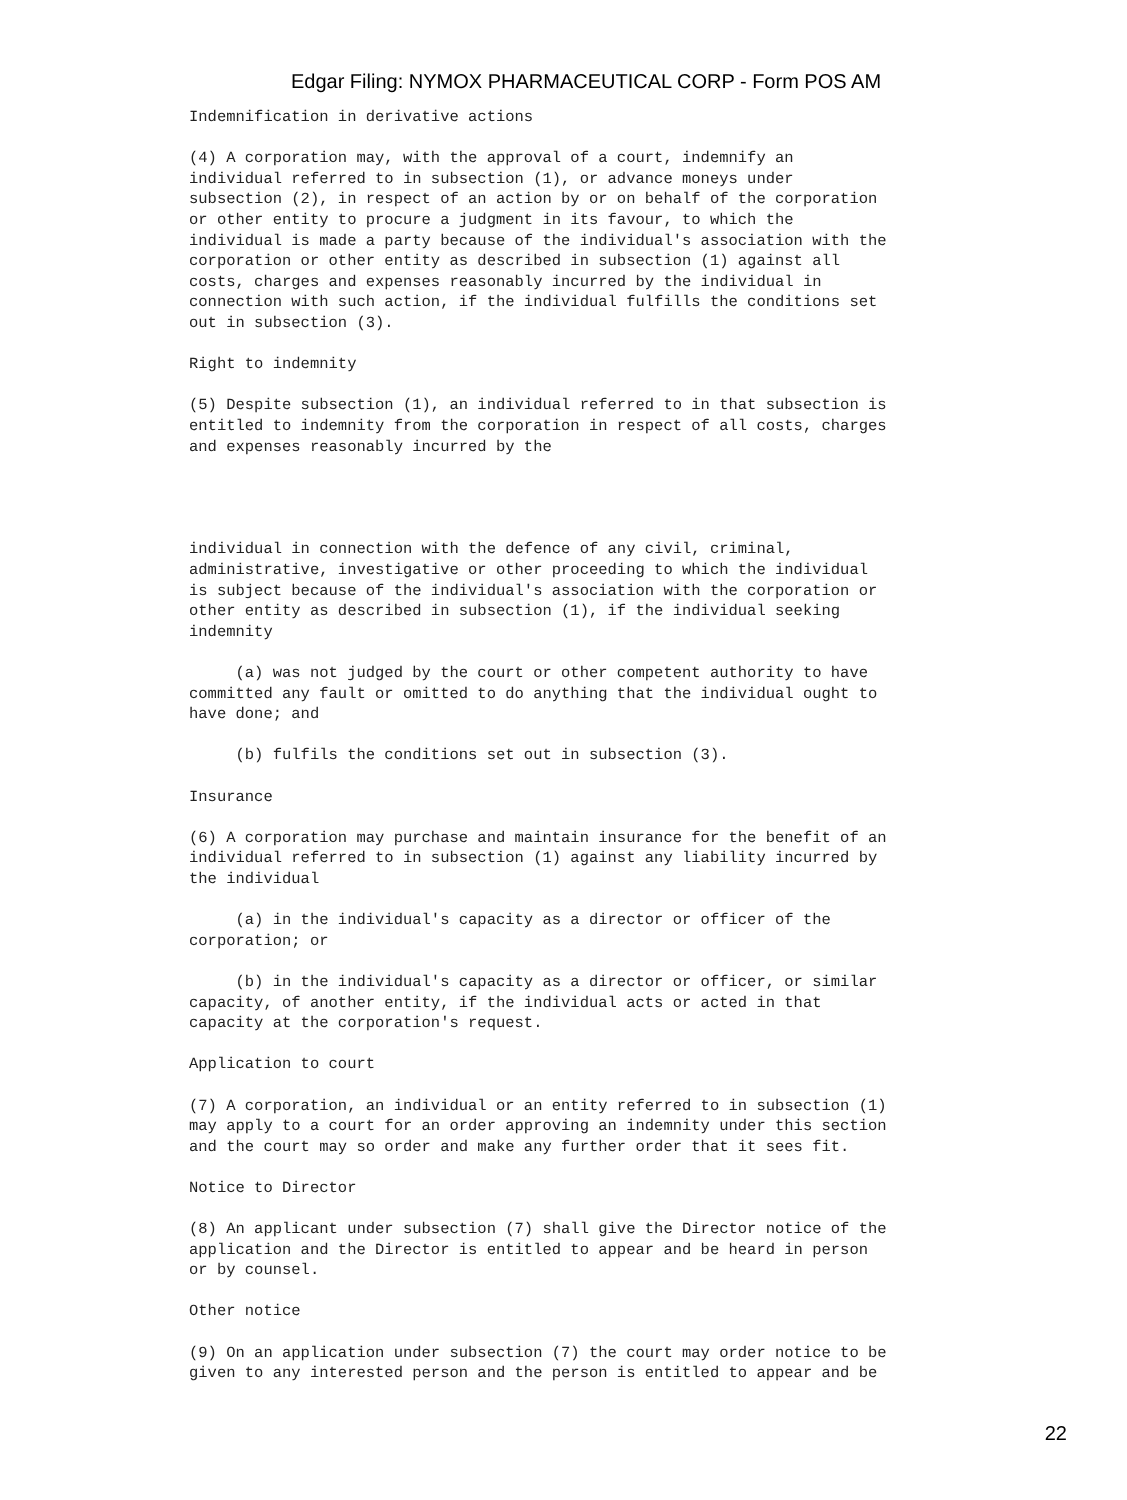Edgar Filing: NYMOX PHARMACEUTICAL CORP - Form POS AM
Indemnification in derivative actions

(4) A corporation may, with the approval of a court, indemnify an
individual referred to in subsection (1), or advance moneys under
subsection (2), in respect of an action by or on behalf of the corporation
or other entity to procure a judgment in its favour, to which the
individual is made a party because of the individual's association with the
corporation or other entity as described in subsection (1) against all
costs, charges and expenses reasonably incurred by the individual in
connection with such action, if the individual fulfills the conditions set
out in subsection (3).

Right to indemnity

(5) Despite subsection (1), an individual referred to in that subsection is
entitled to indemnity from the corporation in respect of all costs, charges
and expenses reasonably incurred by the




individual in connection with the defence of any civil, criminal,
administrative, investigative or other proceeding to which the individual
is subject because of the individual's association with the corporation or
other entity as described in subsection (1), if the individual seeking
indemnity

     (a) was not judged by the court or other competent authority to have
committed any fault or omitted to do anything that the individual ought to
have done; and

     (b) fulfils the conditions set out in subsection (3).

Insurance

(6) A corporation may purchase and maintain insurance for the benefit of an
individual referred to in subsection (1) against any liability incurred by
the individual

     (a) in the individual's capacity as a director or officer of the
corporation; or

     (b) in the individual's capacity as a director or officer, or similar
capacity, of another entity, if the individual acts or acted in that
capacity at the corporation's request.

Application to court

(7) A corporation, an individual or an entity referred to in subsection (1)
may apply to a court for an order approving an indemnity under this section
and the court may so order and make any further order that it sees fit.

Notice to Director

(8) An applicant under subsection (7) shall give the Director notice of the
application and the Director is entitled to appear and be heard in person
or by counsel.

Other notice

(9) On an application under subsection (7) the court may order notice to be
given to any interested person and the person is entitled to appear and be
22